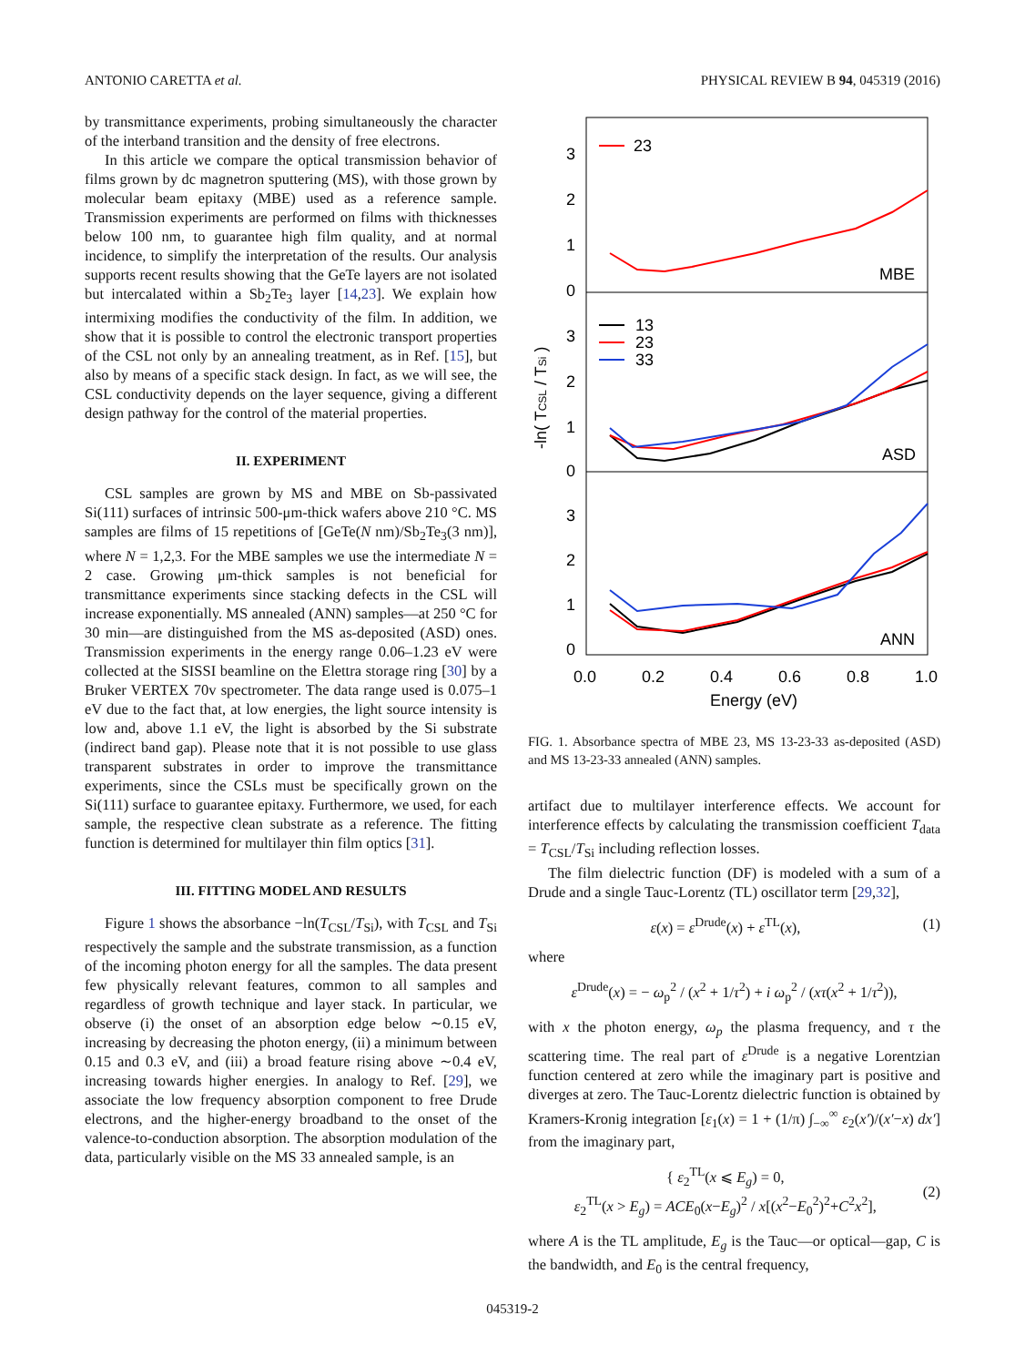ANTONIO CARETTA et al. PHYSICAL REVIEW B 94, 045319 (2016)
by transmittance experiments, probing simultaneously the character of the interband transition and the density of free electrons.
In this article we compare the optical transmission behavior of films grown by dc magnetron sputtering (MS), with those grown by molecular beam epitaxy (MBE) used as a reference sample. Transmission experiments are performed on films with thicknesses below 100 nm, to guarantee high film quality, and at normal incidence, to simplify the interpretation of the results. Our analysis supports recent results showing that the GeTe layers are not isolated but intercalated within a Sb<sub>2</sub>Te<sub>3</sub> layer [14,23]. We explain how intermixing modifies the conductivity of the film. In addition, we show that it is possible to control the electronic transport properties of the CSL not only by an annealing treatment, as in Ref. [15], but also by means of a specific stack design. In fact, as we will see, the CSL conductivity depends on the layer sequence, giving a different design pathway for the control of the material properties.
II. EXPERIMENT
CSL samples are grown by MS and MBE on Sb-passivated Si(111) surfaces of intrinsic 500-μm-thick wafers above 210 °C. MS samples are films of 15 repetitions of [GeTe(N nm)/Sb<sub>2</sub>Te<sub>3</sub>(3 nm)], where N = 1,2,3. For the MBE samples we use the intermediate N = 2 case. Growing μm-thick samples is not beneficial for transmittance experiments since stacking defects in the CSL will increase exponentially. MS annealed (ANN) samples—at 250 °C for 30 min—are distinguished from the MS as-deposited (ASD) ones. Transmission experiments in the energy range 0.06–1.23 eV were collected at the SISSI beamline on the Elettra storage ring [30] by a Bruker VERTEX 70v spectrometer. The data range used is 0.075–1 eV due to the fact that, at low energies, the light source intensity is low and, above 1.1 eV, the light is absorbed by the Si substrate (indirect band gap). Please note that it is not possible to use glass transparent substrates in order to improve the transmittance experiments, since the CSLs must be specifically grown on the Si(111) surface to guarantee epitaxy. Furthermore, we used, for each sample, the respective clean substrate as a reference. The fitting function is determined for multilayer thin film optics [31].
III. FITTING MODEL AND RESULTS
Figure 1 shows the absorbance −ln(T<sub>CSL</sub>/T<sub>Si</sub>), with T<sub>CSL</sub> and T<sub>Si</sub> respectively the sample and the substrate transmission, as a function of the incoming photon energy for all the samples. The data present few physically relevant features, common to all samples and regardless of growth technique and layer stack. In particular, we observe (i) the onset of an absorption edge below ∼0.15 eV, increasing by decreasing the photon energy, (ii) a minimum between 0.15 and 0.3 eV, and (iii) a broad feature rising above ∼0.4 eV, increasing towards higher energies. In analogy to Ref. [29], we associate the low frequency absorption component to free Drude electrons, and the higher-energy broadband to the onset of the valence-to-conduction absorption. The absorption modulation of the data, particularly visible on the MS 33 annealed sample, is an
3
2
1
0
3
2
1
0
3
2
1
0
0.0
0.2
0.4
0.6
0.8
1.0
Energy (eV)
-ln( TCSL / TSi )
23
MBE
ASD
ANN
13
23
33
FIG. 1. Absorbance spectra of MBE 23, MS 13-23-33 as-deposited (ASD) and MS 13-23-33 annealed (ANN) samples.
artifact due to multilayer interference effects. We account for interference effects by calculating the transmission coefficient T<sub>data</sub> = T<sub>CSL</sub>/T<sub>Si</sub> including reflection losses.
The film dielectric function (DF) is modeled with a sum of a Drude and a single Tauc-Lorentz (TL) oscillator term [29,32],
ε(x) = ε<sup>Drude</sup>(x) + ε<sup>TL</sup>(x), (1)
where
ε<sup>Drude</sup>(x) = − ω<sub>p</sub><sup>2</sup> / (x<sup>2</sup> + 1/τ<sup>2</sup>) + i ω<sub>p</sub><sup>2</sup> / (xτ(x<sup>2</sup> + 1/τ<sup>2</sup>)),
with x the photon energy, ω<sub>p</sub> the plasma frequency, and τ the scattering time. The real part of ε<sup>Drude</sup> is a negative Lorentzian function centered at zero while the imaginary part is positive and diverges at zero. The Tauc-Lorentz dielectric function is obtained by Kramers-Kronig integration [ε<sub>1</sub>(x) = 1 + (1/π) ∫<sub>−∞</sub><sup>∞</sup> ε<sub>2</sub>(x′)/(x′−x) dx′] from the imaginary part,
{ ε<sub>2</sub><sup>TL</sup>(x ⩽ E<sub>g</sub>) = 0,
ε<sub>2</sub><sup>TL</sup>(x > E<sub>g</sub>) = ACE<sub>0</sub>(x−E<sub>g</sub>)<sup>2</sup> / x[(x<sup>2</sup>−E<sub>0</sub><sup>2</sup>)<sup>2</sup>+C<sup>2</sup>x<sup>2</sup>], (2)
where A is the TL amplitude, E<sub>g</sub> is the Tauc—or optical—gap, C is the bandwidth, and E<sub>0</sub> is the central frequency,
045319-2